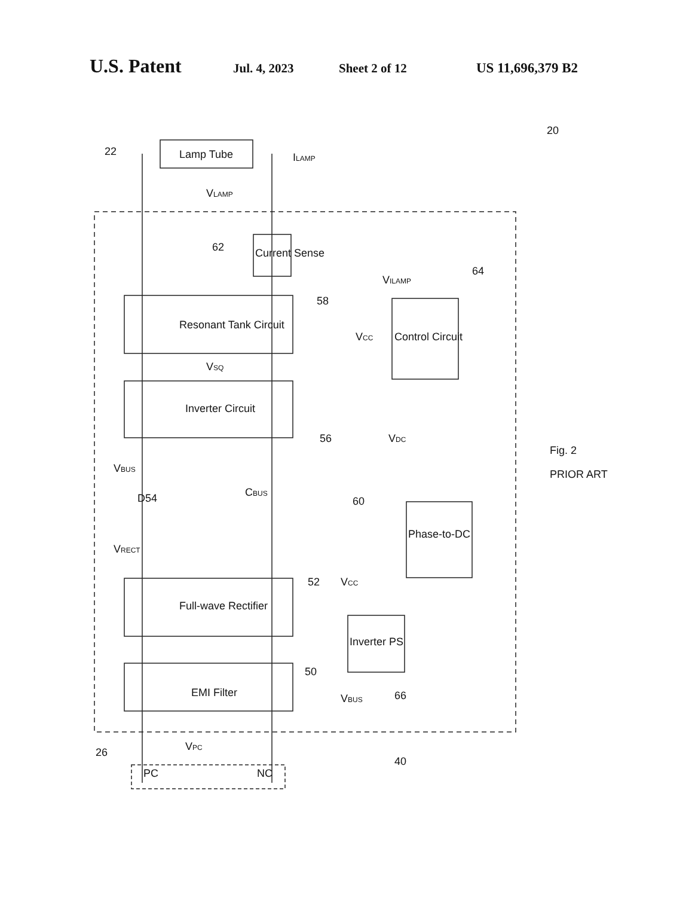U.S. Patent Jul. 4, 2023 Sheet 2 of 12 US 11,696,379 B2
Lamp Tube
Resonant Tank Circuit
Inverter Circuit
Full-wave Rectifier
EMI Filter
Current Sense
Control Circuit
Phase-to-DC
Inverter PS
PC
NC
20
22
26
40
50
52
56
58
60
62
64
66
D54
CBUS
VBUS
VRECT
VLAMP
VSQ
ILAMP
VILAMP
VDC
VCC
VCC
VBUS
VPC
Fig. 2
PRIOR ART